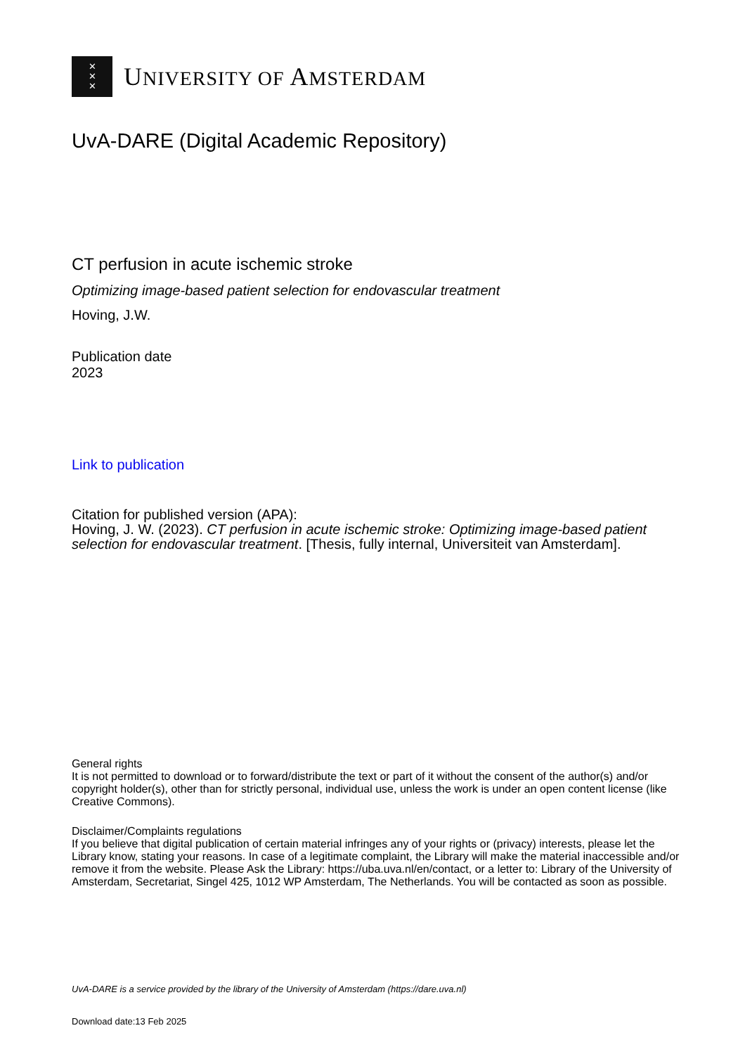✕
✕
✕
UNIVERSITY OF AMSTERDAM
UvA-DARE (Digital Academic Repository)
CT perfusion in acute ischemic stroke
Optimizing image-based patient selection for endovascular treatment
Hoving, J.W.
Publication date
2023
Link to publication
Citation for published version (APA):
Hoving, J. W. (2023). CT perfusion in acute ischemic stroke: Optimizing image-based patient selection for endovascular treatment. [Thesis, fully internal, Universiteit van Amsterdam].
General rights
It is not permitted to download or to forward/distribute the text or part of it without the consent of the author(s) and/or copyright holder(s), other than for strictly personal, individual use, unless the work is under an open content license (like Creative Commons).
Disclaimer/Complaints regulations
If you believe that digital publication of certain material infringes any of your rights or (privacy) interests, please let the Library know, stating your reasons. In case of a legitimate complaint, the Library will make the material inaccessible and/or remove it from the website. Please Ask the Library: https://uba.uva.nl/en/contact, or a letter to: Library of the University of Amsterdam, Secretariat, Singel 425, 1012 WP Amsterdam, The Netherlands. You will be contacted as soon as possible.
UvA-DARE is a service provided by the library of the University of Amsterdam (https://dare.uva.nl)
Download date:13 Feb 2025